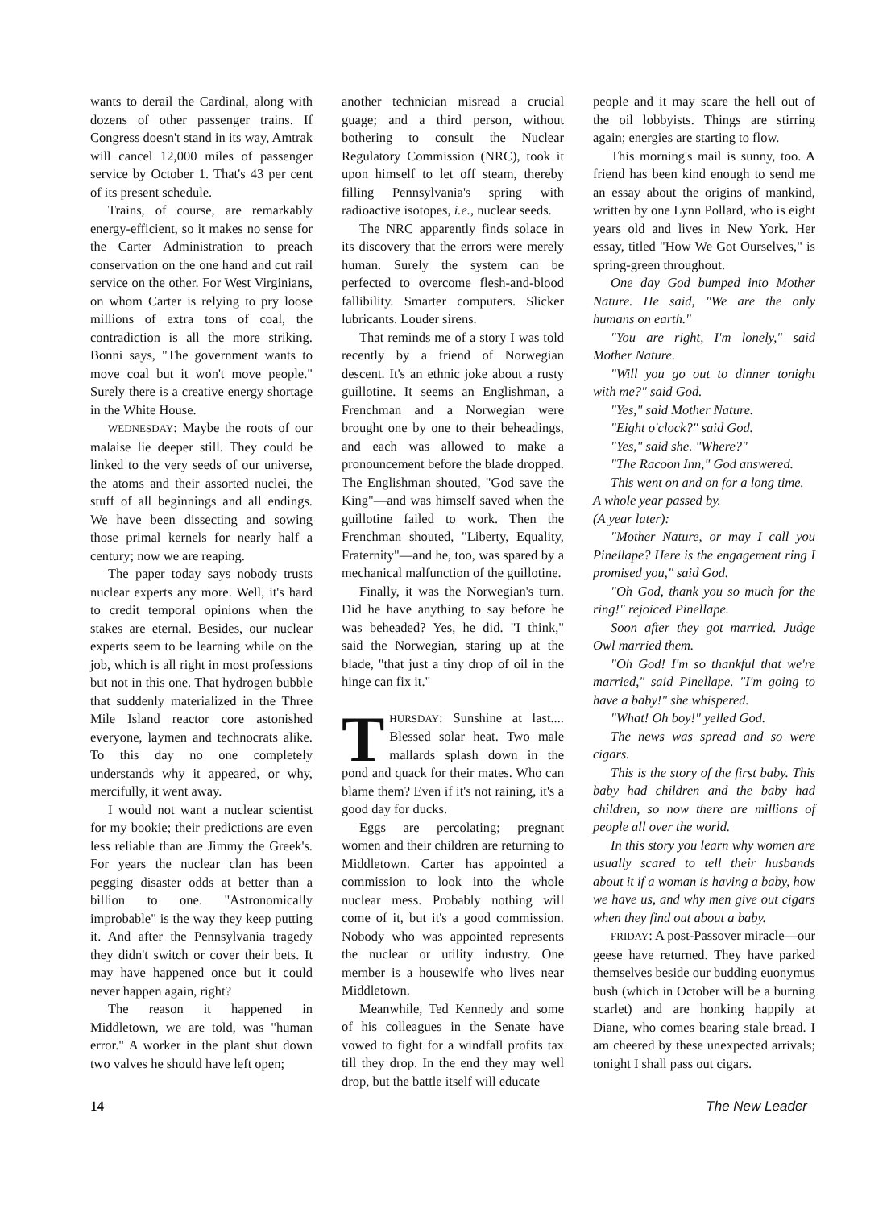wants to derail the Cardinal, along with dozens of other passenger trains. If Congress doesn't stand in its way, Amtrak will cancel 12,000 miles of passenger service by October 1. That's 43 per cent of its present schedule.
Trains, of course, are remarkably energy-efficient, so it makes no sense for the Carter Administration to preach conservation on the one hand and cut rail service on the other. For West Virginians, on whom Carter is relying to pry loose millions of extra tons of coal, the contradiction is all the more striking. Bonni says, "The government wants to move coal but it won't move people." Surely there is a creative energy shortage in the White House.
WEDNESDAY: Maybe the roots of our malaise lie deeper still. They could be linked to the very seeds of our universe, the atoms and their assorted nuclei, the stuff of all beginnings and all endings. We have been dissecting and sowing those primal kernels for nearly half a century; now we are reaping.
The paper today says nobody trusts nuclear experts any more. Well, it's hard to credit temporal opinions when the stakes are eternal. Besides, our nuclear experts seem to be learning while on the job, which is all right in most professions but not in this one. That hydrogen bubble that suddenly materialized in the Three Mile Island reactor core astonished everyone, laymen and technocrats alike. To this day no one completely understands why it appeared, or why, mercifully, it went away.
I would not want a nuclear scientist for my bookie; their predictions are even less reliable than are Jimmy the Greek's. For years the nuclear clan has been pegging disaster odds at better than a billion to one. "Astronomically improbable" is the way they keep putting it. And after the Pennsylvania tragedy they didn't switch or cover their bets. It may have happened once but it could never happen again, right?
The reason it happened in Middletown, we are told, was "human error." A worker in the plant shut down two valves he should have left open;
another technician misread a crucial guage; and a third person, without bothering to consult the Nuclear Regulatory Commission (NRC), took it upon himself to let off steam, thereby filling Pennsylvania's spring with radioactive isotopes, i.e., nuclear seeds.
The NRC apparently finds solace in its discovery that the errors were merely human. Surely the system can be perfected to overcome flesh-and-blood fallibility. Smarter computers. Slicker lubricants. Louder sirens.
That reminds me of a story I was told recently by a friend of Norwegian descent. It's an ethnic joke about a rusty guillotine. It seems an Englishman, a Frenchman and a Norwegian were brought one by one to their beheadings, and each was allowed to make a pronouncement before the blade dropped. The Englishman shouted, "God save the King"—and was himself saved when the guillotine failed to work. Then the Frenchman shouted, "Liberty, Equality, Fraternity"—and he, too, was spared by a mechanical malfunction of the guillotine.
Finally, it was the Norwegian's turn. Did he have anything to say before he was beheaded? Yes, he did. "I think," said the Norwegian, staring up at the blade, "that just a tiny drop of oil in the hinge can fix it."
THURSDAY: Sunshine at last.... Blessed solar heat. Two male mallards splash down in the pond and quack for their mates. Who can blame them? Even if it's not raining, it's a good day for ducks.
Eggs are percolating; pregnant women and their children are returning to Middletown. Carter has appointed a commission to look into the whole nuclear mess. Probably nothing will come of it, but it's a good commission. Nobody who was appointed represents the nuclear or utility industry. One member is a housewife who lives near Middletown.
Meanwhile, Ted Kennedy and some of his colleagues in the Senate have vowed to fight for a windfall profits tax till they drop. In the end they may well drop, but the battle itself will educate
people and it may scare the hell out of the oil lobbyists. Things are stirring again; energies are starting to flow.
This morning's mail is sunny, too. A friend has been kind enough to send me an essay about the origins of mankind, written by one Lynn Pollard, who is eight years old and lives in New York. Her essay, titled "How We Got Ourselves," is spring-green throughout.
One day God bumped into Mother Nature. He said, "We are the only humans on earth."
"You are right, I'm lonely," said Mother Nature.
"Will you go out to dinner tonight with me?" said God.
"Yes," said Mother Nature.
"Eight o'clock?" said God.
"Yes," said she. "Where?"
"The Racoon Inn," God answered.
This went on and on for a long time.
A whole year passed by.
(A year later):
"Mother Nature, or may I call you Pinellape? Here is the engagement ring I promised you," said God.
"Oh God, thank you so much for the ring!" rejoiced Pinellape.
Soon after they got married. Judge Owl married them.
"Oh God! I'm so thankful that we're married," said Pinellape. "I'm going to have a baby!" she whispered.
"What! Oh boy!" yelled God.
The news was spread and so were cigars.
This is the story of the first baby. This baby had children and the baby had children, so now there are millions of people all over the world.
In this story you learn why women are usually scared to tell their husbands about it if a woman is having a baby, how we have us, and why men give out cigars when they find out about a baby.
FRIDAY: A post-Passover miracle—our geese have returned. They have parked themselves beside our budding euonymus bush (which in October will be a burning scarlet) and are honking happily at Diane, who comes bearing stale bread. I am cheered by these unexpected arrivals; tonight I shall pass out cigars.
14 The New Leader